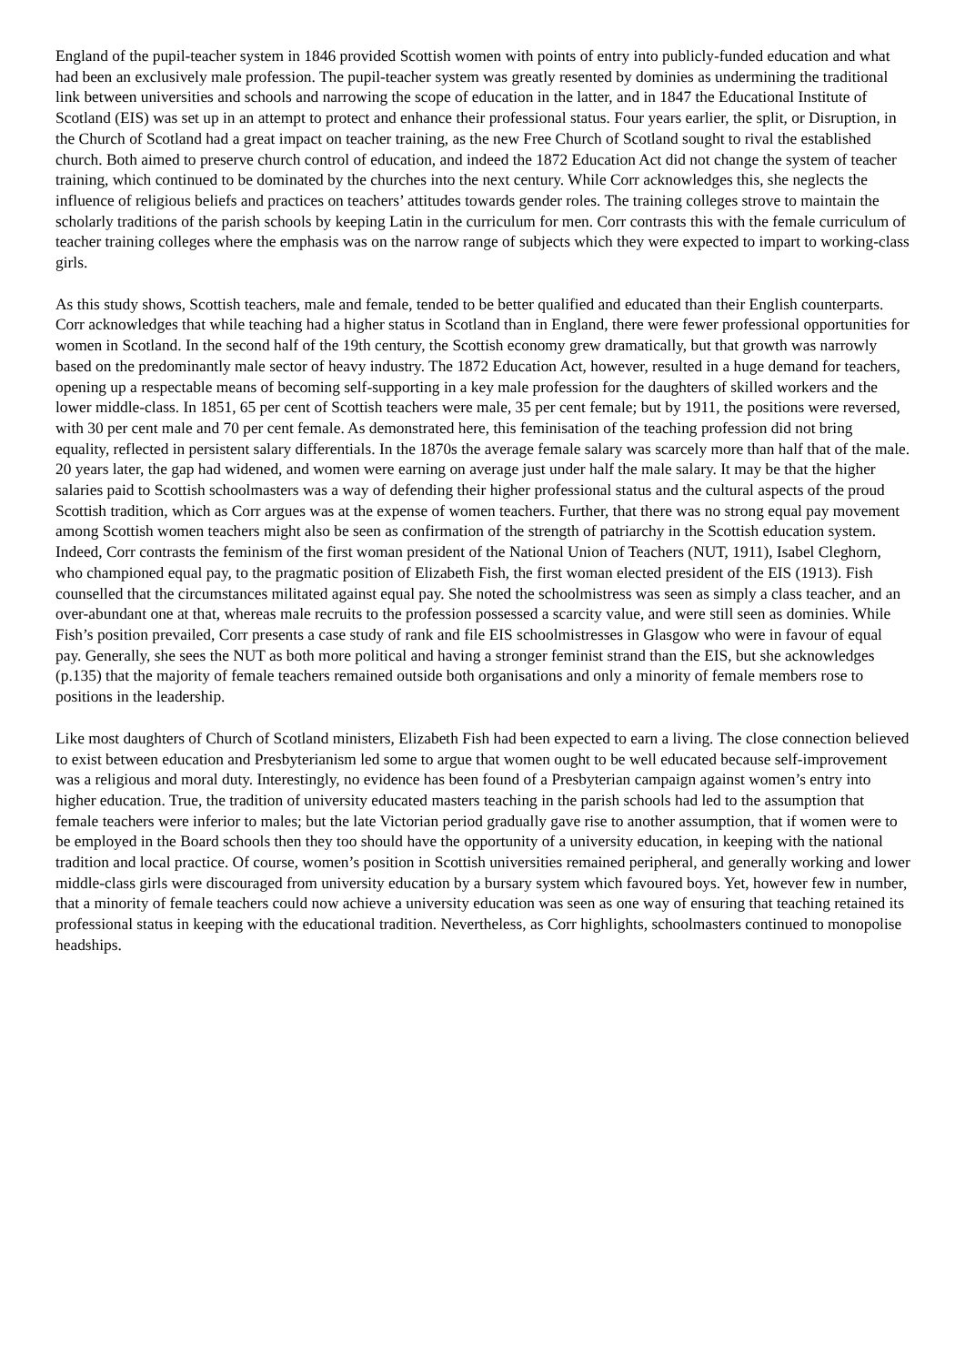England of the pupil-teacher system in 1846 provided Scottish women with points of entry into publicly-funded education and what had been an exclusively male profession. The pupil-teacher system was greatly resented by dominies as undermining the traditional link between universities and schools and narrowing the scope of education in the latter, and in 1847 the Educational Institute of Scotland (EIS) was set up in an attempt to protect and enhance their professional status. Four years earlier, the split, or Disruption, in the Church of Scotland had a great impact on teacher training, as the new Free Church of Scotland sought to rival the established church. Both aimed to preserve church control of education, and indeed the 1872 Education Act did not change the system of teacher training, which continued to be dominated by the churches into the next century. While Corr acknowledges this, she neglects the influence of religious beliefs and practices on teachers’ attitudes towards gender roles. The training colleges strove to maintain the scholarly traditions of the parish schools by keeping Latin in the curriculum for men. Corr contrasts this with the female curriculum of teacher training colleges where the emphasis was on the narrow range of subjects which they were expected to impart to working-class girls.
As this study shows, Scottish teachers, male and female, tended to be better qualified and educated than their English counterparts. Corr acknowledges that while teaching had a higher status in Scotland than in England, there were fewer professional opportunities for women in Scotland. In the second half of the 19th century, the Scottish economy grew dramatically, but that growth was narrowly based on the predominantly male sector of heavy industry. The 1872 Education Act, however, resulted in a huge demand for teachers, opening up a respectable means of becoming self-supporting in a key male profession for the daughters of skilled workers and the lower middle-class. In 1851, 65 per cent of Scottish teachers were male, 35 per cent female; but by 1911, the positions were reversed, with 30 per cent male and 70 per cent female. As demonstrated here, this feminisation of the teaching profession did not bring equality, reflected in persistent salary differentials. In the 1870s the average female salary was scarcely more than half that of the male. 20 years later, the gap had widened, and women were earning on average just under half the male salary. It may be that the higher salaries paid to Scottish schoolmasters was a way of defending their higher professional status and the cultural aspects of the proud Scottish tradition, which as Corr argues was at the expense of women teachers. Further, that there was no strong equal pay movement among Scottish women teachers might also be seen as confirmation of the strength of patriarchy in the Scottish education system. Indeed, Corr contrasts the feminism of the first woman president of the National Union of Teachers (NUT, 1911), Isabel Cleghorn, who championed equal pay, to the pragmatic position of Elizabeth Fish, the first woman elected president of the EIS (1913). Fish counselled that the circumstances militated against equal pay. She noted the schoolmistress was seen as simply a class teacher, and an over-abundant one at that, whereas male recruits to the profession possessed a scarcity value, and were still seen as dominies. While Fish’s position prevailed, Corr presents a case study of rank and file EIS schoolmistresses in Glasgow who were in favour of equal pay. Generally, she sees the NUT as both more political and having a stronger feminist strand than the EIS, but she acknowledges (p.135) that the majority of female teachers remained outside both organisations and only a minority of female members rose to positions in the leadership.
Like most daughters of Church of Scotland ministers, Elizabeth Fish had been expected to earn a living. The close connection believed to exist between education and Presbyterianism led some to argue that women ought to be well educated because self-improvement was a religious and moral duty. Interestingly, no evidence has been found of a Presbyterian campaign against women’s entry into higher education. True, the tradition of university educated masters teaching in the parish schools had led to the assumption that female teachers were inferior to males; but the late Victorian period gradually gave rise to another assumption, that if women were to be employed in the Board schools then they too should have the opportunity of a university education, in keeping with the national tradition and local practice. Of course, women’s position in Scottish universities remained peripheral, and generally working and lower middle-class girls were discouraged from university education by a bursary system which favoured boys. Yet, however few in number, that a minority of female teachers could now achieve a university education was seen as one way of ensuring that teaching retained its professional status in keeping with the educational tradition. Nevertheless, as Corr highlights, schoolmasters continued to monopolise headships.